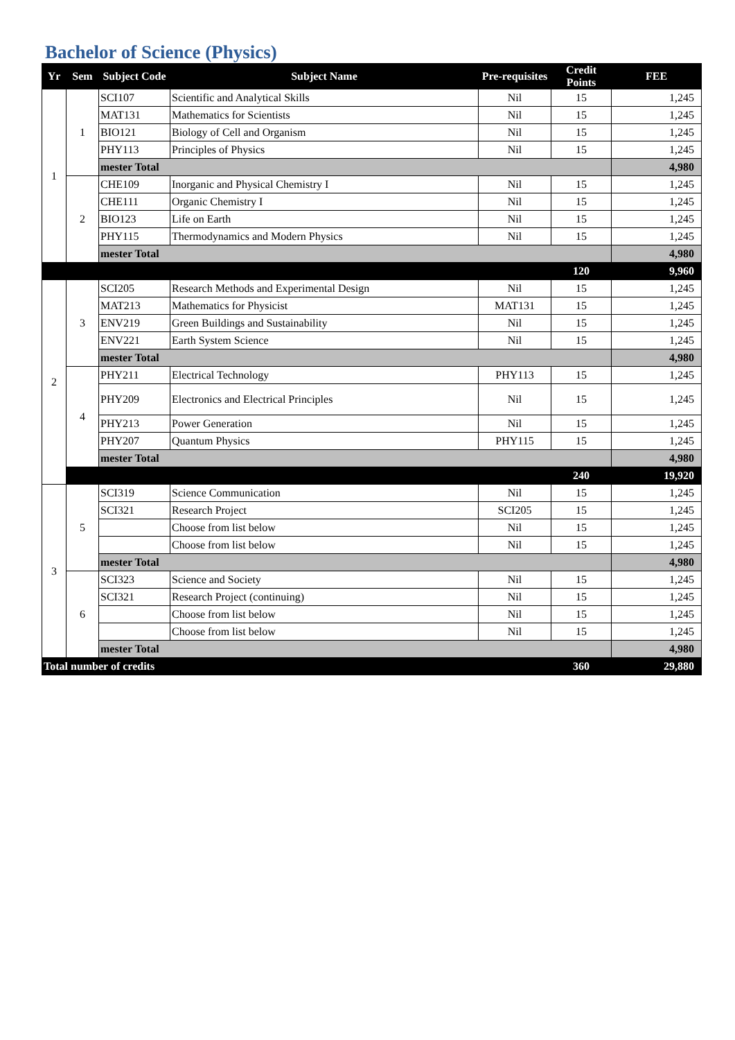Bachelor of Science (Physics)
| Yr | Sem | Subject Code | Subject Name | Pre-requisites | Credit Points | FEE |
| --- | --- | --- | --- | --- | --- | --- |
| 1 | 1 | SCI107 | Scientific and Analytical Skills | Nil | 15 | 1,245 |
| | | MAT131 | Mathematics for Scientists | Nil | 15 | 1,245 |
| | | BIO121 | Biology of Cell and Organism | Nil | 15 | 1,245 |
| | | PHY113 | Principles of Physics | Nil | 15 | 1,245 |
| | | mester Total | | | | 4,980 |
| | 2 | CHE109 | Inorganic and Physical Chemistry I | Nil | 15 | 1,245 |
| | | CHE111 | Organic Chemistry I | Nil | 15 | 1,245 |
| | | BIO123 | Life on Earth | Nil | 15 | 1,245 |
| | | PHY115 | Thermodynamics and Modern Physics | Nil | 15 | 1,245 |
| | | mester Total | | | | 4,980 |
| | | | | | 120 | 9,960 |
| 2 | 3 | SCI205 | Research Methods and Experimental Design | Nil | 15 | 1,245 |
| | | MAT213 | Mathematics for Physicist | MAT131 | 15 | 1,245 |
| | | ENV219 | Green Buildings and Sustainability | Nil | 15 | 1,245 |
| | | ENV221 | Earth System Science | Nil | 15 | 1,245 |
| | | mester Total | | | | 4,980 |
| | 4 | PHY211 | Electrical Technology | PHY113 | 15 | 1,245 |
| | | PHY209 | Electronics and Electrical Principles | Nil | 15 | 1,245 |
| | | PHY213 | Power Generation | Nil | 15 | 1,245 |
| | | PHY207 | Quantum Physics | PHY115 | 15 | 1,245 |
| | | mester Total | | | | 4,980 |
| | | | | | 240 | 19,920 |
| 3 | 5 | SCI319 | Science Communication | Nil | 15 | 1,245 |
| | | SCI321 | Research Project | SCI205 | 15 | 1,245 |
| | | | Choose from list below | Nil | 15 | 1,245 |
| | | | Choose from list below | Nil | 15 | 1,245 |
| | | mester Total | | | | 4,980 |
| | 6 | SCI323 | Science and Society | Nil | 15 | 1,245 |
| | | SCI321 | Research Project (continuing) | Nil | 15 | 1,245 |
| | | | Choose from list below | Nil | 15 | 1,245 |
| | | | Choose from list below | Nil | 15 | 1,245 |
| | | mester Total | | | | 4,980 |
| Total number of credits | | | | | 360 | 29,880 |